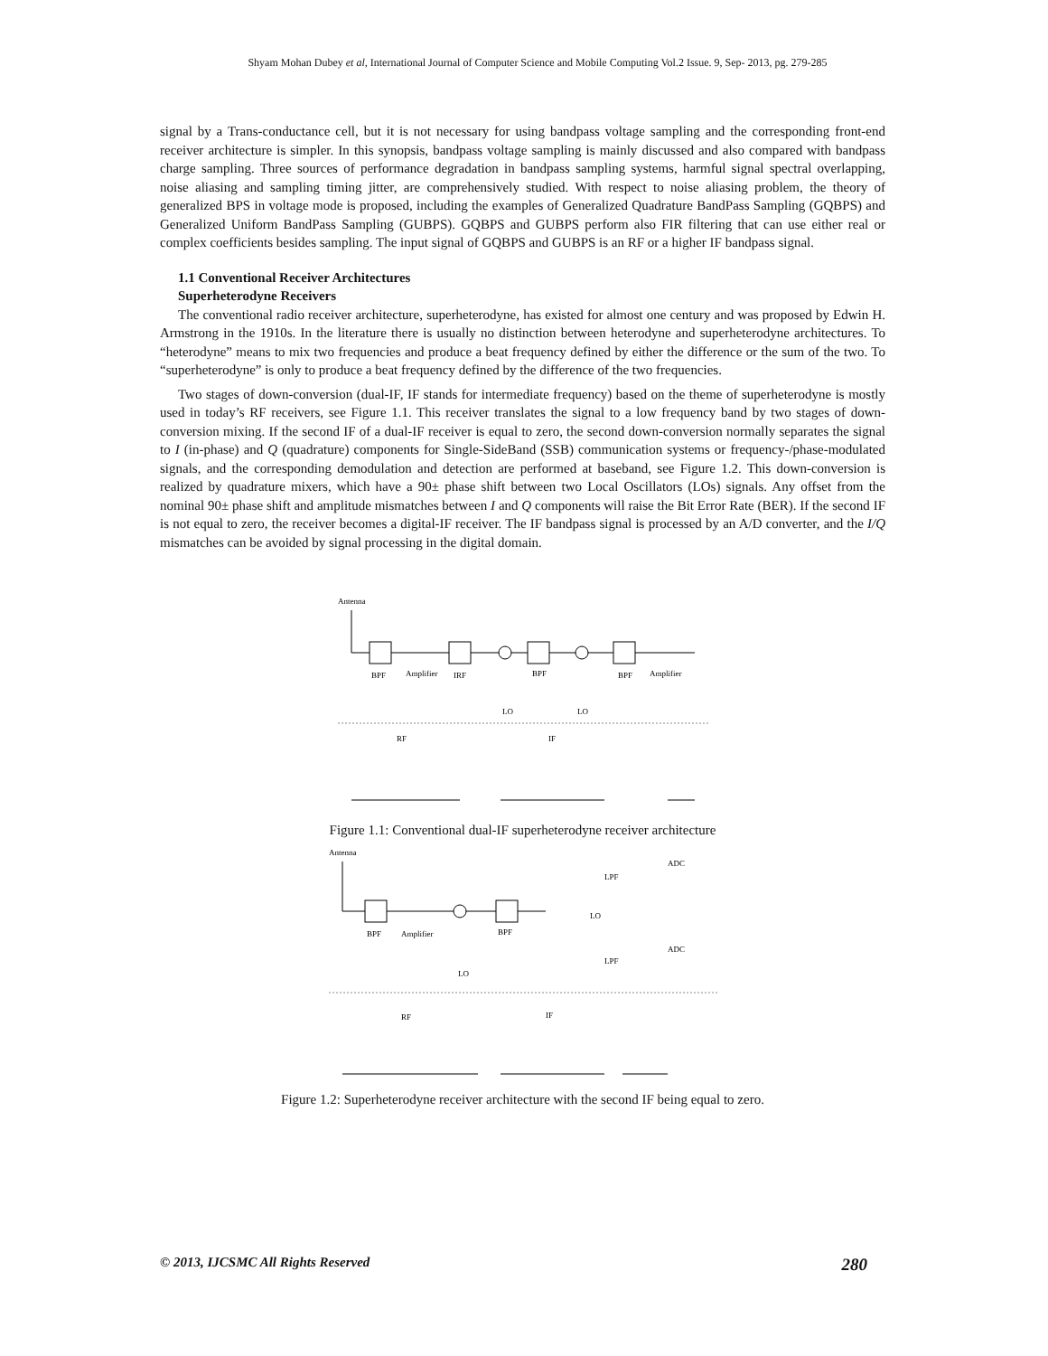Shyam Mohan Dubey et al, International Journal of Computer Science and Mobile Computing Vol.2 Issue. 9, Sep- 2013, pg. 279-285
signal by a Trans-conductance cell, but it is not necessary for using bandpass voltage sampling and the corresponding front-end receiver architecture is simpler. In this synopsis, bandpass voltage sampling is mainly discussed and also compared with bandpass charge sampling. Three sources of performance degradation in bandpass sampling systems, harmful signal spectral overlapping, noise aliasing and sampling timing jitter, are comprehensively studied. With respect to noise aliasing problem, the theory of generalized BPS in voltage mode is proposed, including the examples of Generalized Quadrature BandPass Sampling (GQBPS) and Generalized Uniform BandPass Sampling (GUBPS). GQBPS and GUBPS perform also FIR filtering that can use either real or complex coefficients besides sampling. The input signal of GQBPS and GUBPS is an RF or a higher IF bandpass signal.
1.1 Conventional Receiver Architectures
Superheterodyne Receivers
The conventional radio receiver architecture, superheterodyne, has existed for almost one century and was proposed by Edwin H. Armstrong in the 1910s. In the literature there is usually no distinction between heterodyne and superheterodyne architectures. To “heterodyne” means to mix two frequencies and produce a beat frequency defined by either the difference or the sum of the two. To “superheterodyne” is only to produce a beat frequency defined by the difference of the two frequencies.
Two stages of down-conversion (dual-IF, IF stands for intermediate frequency) based on the theme of superheterodyne is mostly used in today’s RF receivers, see Figure 1.1. This receiver translates the signal to a low frequency band by two stages of down-conversion mixing. If the second IF of a dual-IF receiver is equal to zero, the second down-conversion normally separates the signal to I (in-phase) and Q (quadrature) components for Single-SideBand (SSB) communication systems or frequency-/phase-modulated signals, and the corresponding demodulation and detection are performed at baseband, see Figure 1.2. This down-conversion is realized by quadrature mixers, which have a 90± phase shift between two Local Oscillators (LOs) signals. Any offset from the nominal 90± phase shift and amplitude mismatches between I and Q components will raise the Bit Error Rate (BER). If the second IF is not equal to zero, the receiver becomes a digital-IF receiver. The IF bandpass signal is processed by an A/D converter, and the I/Q mismatches can be avoided by signal processing in the digital domain.
Antenna
BPF
Amplifier
IRF
BPF
LO
LO
BPF
Amplifier
RF
IF
Figure 1.1: Conventional dual-IF superheterodyne receiver architecture
Antenna
BPF
Amplifier
BPF
LO
LPF
ADC
LO
LPF
ADC
RF
IF
Figure 1.2: Superheterodyne receiver architecture with the second IF being equal to zero.
© 2013, IJCSMC All Rights Reserved 280